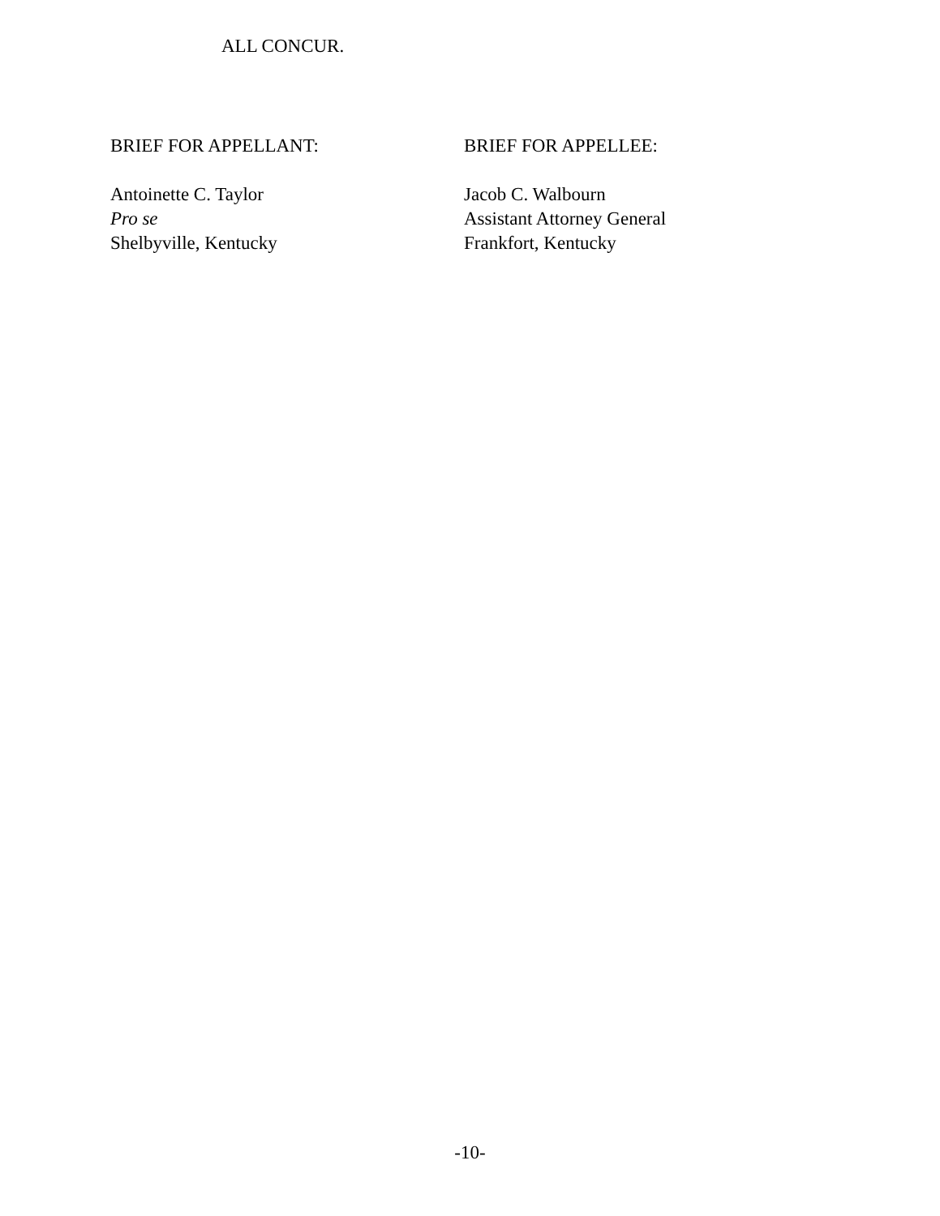ALL CONCUR.
BRIEF FOR APPELLANT:
Antoinette C. Taylor
Pro se
Shelbyville, Kentucky
BRIEF FOR APPELLEE:
Jacob C. Walbourn
Assistant Attorney General
Frankfort, Kentucky
-10-